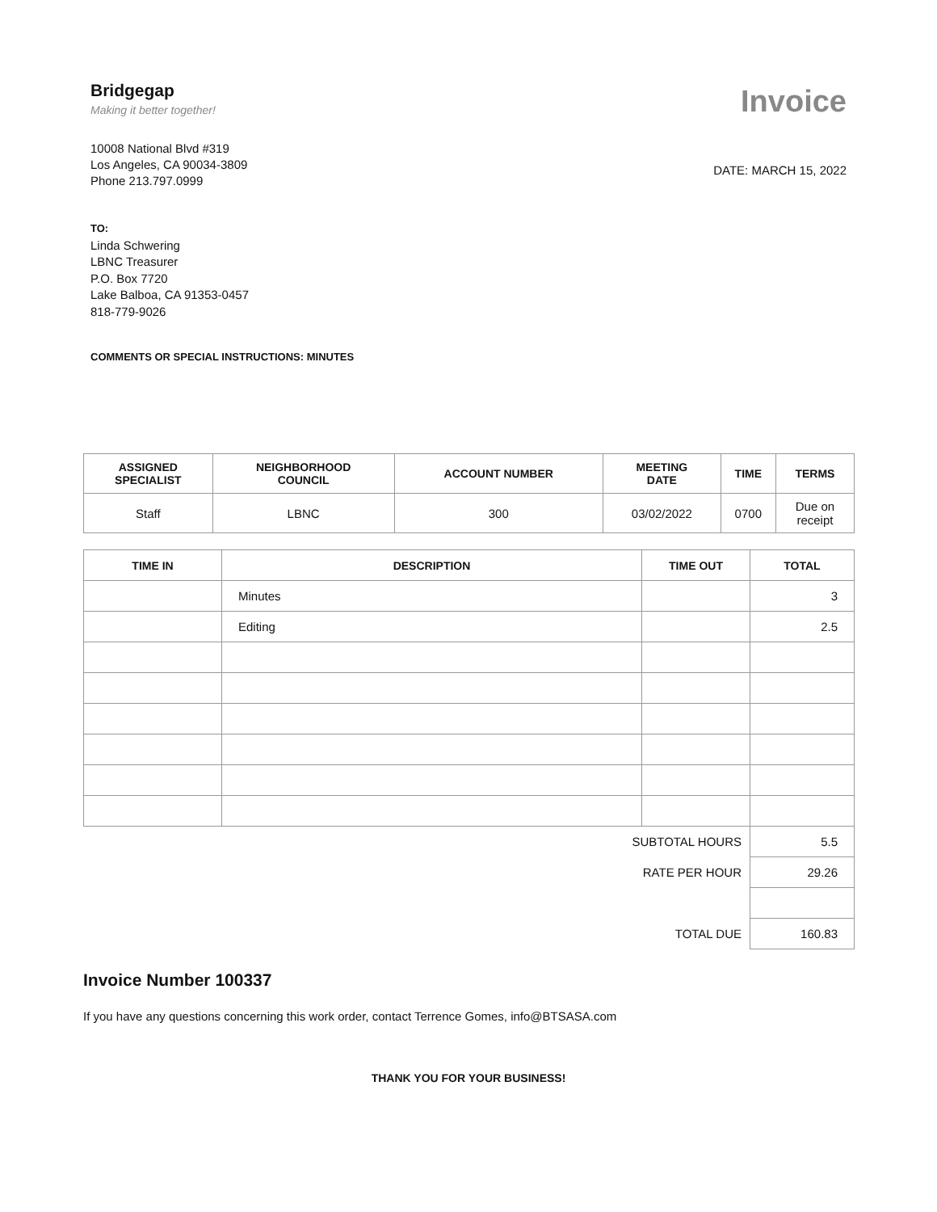Bridgegap
Making it better together!
10008 National Blvd #319
Los Angeles, CA 90034-3809
Phone 213.797.0999
Invoice
DATE: MARCH 15, 2022
TO:
Linda Schwering
LBNC Treasurer
P.O. Box 7720
Lake Balboa, CA 91353-0457
818-779-9026
COMMENTS OR SPECIAL INSTRUCTIONS: MINUTES
| ASSIGNED SPECIALIST | NEIGHBORHOOD COUNCIL | ACCOUNT NUMBER | MEETING DATE | TIME | TERMS |
| --- | --- | --- | --- | --- | --- |
| Staff | LBNC | 300 | 03/02/2022 | 0700 | Due on receipt |
| TIME IN | DESCRIPTION | TIME OUT | TOTAL |
| --- | --- | --- | --- |
| | Minutes | | 3 |
| | Editing | | 2.5 |
| SUBTOTAL HOURS | | | 5.5 |
| RATE PER HOUR | | | 29.26 |
| TOTAL DUE | | | 160.83 |
Invoice Number 100337
If you have any questions concerning this work order, contact Terrence Gomes, info@BTSASA.com
THANK YOU FOR YOUR BUSINESS!